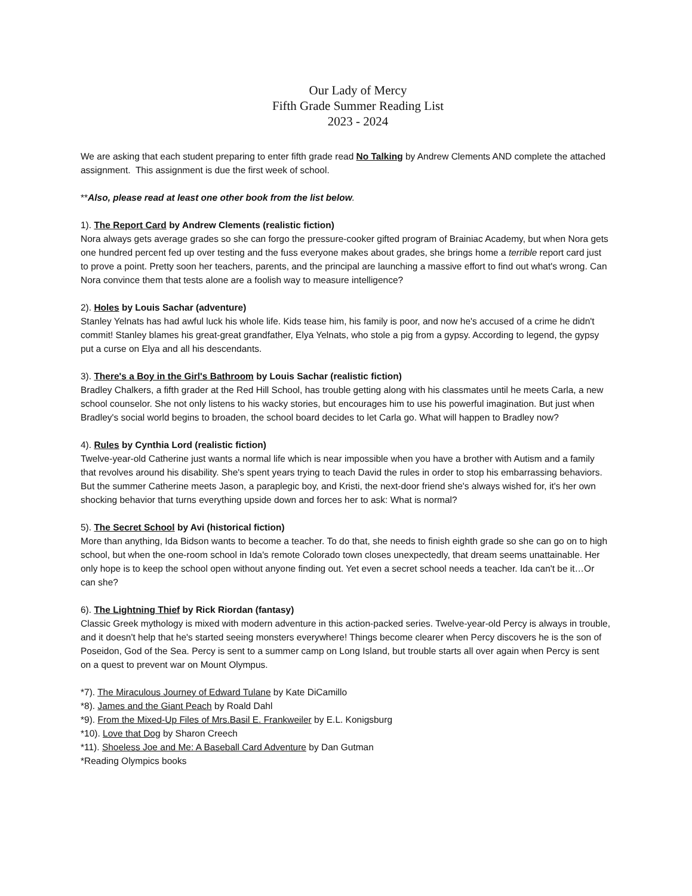Our Lady of Mercy
Fifth Grade Summer Reading List
2023 - 2024
We are asking that each student preparing to enter fifth grade read No Talking by Andrew Clements AND complete the attached assignment. This assignment is due the first week of school.
**Also, please read at least one other book from the list below.
1). The Report Card by Andrew Clements (realistic fiction)
Nora always gets average grades so she can forgo the pressure-cooker gifted program of Brainiac Academy, but when Nora gets one hundred percent fed up over testing and the fuss everyone makes about grades, she brings home a terrible report card just to prove a point. Pretty soon her teachers, parents, and the principal are launching a massive effort to find out what's wrong. Can Nora convince them that tests alone are a foolish way to measure intelligence?
2). Holes by Louis Sachar (adventure)
Stanley Yelnats has had awful luck his whole life. Kids tease him, his family is poor, and now he's accused of a crime he didn't commit! Stanley blames his great-great grandfather, Elya Yelnats, who stole a pig from a gypsy. According to legend, the gypsy put a curse on Elya and all his descendants.
3). There's a Boy in the Girl's Bathroom by Louis Sachar (realistic fiction)
Bradley Chalkers, a fifth grader at the Red Hill School, has trouble getting along with his classmates until he meets Carla, a new school counselor. She not only listens to his wacky stories, but encourages him to use his powerful imagination. But just when Bradley's social world begins to broaden, the school board decides to let Carla go. What will happen to Bradley now?
4). Rules by Cynthia Lord (realistic fiction)
Twelve-year-old Catherine just wants a normal life which is near impossible when you have a brother with Autism and a family that revolves around his disability. She's spent years trying to teach David the rules in order to stop his embarrassing behaviors. But the summer Catherine meets Jason, a paraplegic boy, and Kristi, the next-door friend she's always wished for, it's her own shocking behavior that turns everything upside down and forces her to ask: What is normal?
5). The Secret School by Avi (historical fiction)
More than anything, Ida Bidson wants to become a teacher. To do that, she needs to finish eighth grade so she can go on to high school, but when the one-room school in Ida's remote Colorado town closes unexpectedly, that dream seems unattainable. Her only hope is to keep the school open without anyone finding out. Yet even a secret school needs a teacher. Ida can't be it…Or can she?
6). The Lightning Thief by Rick Riordan (fantasy)
Classic Greek mythology is mixed with modern adventure in this action-packed series. Twelve-year-old Percy is always in trouble, and it doesn't help that he's started seeing monsters everywhere! Things become clearer when Percy discovers he is the son of Poseidon, God of the Sea. Percy is sent to a summer camp on Long Island, but trouble starts all over again when Percy is sent on a quest to prevent war on Mount Olympus.
*7). The Miraculous Journey of Edward Tulane by Kate DiCamillo
*8). James and the Giant Peach by Roald Dahl
*9). From the Mixed-Up Files of Mrs.Basil E. Frankweiler by E.L. Konigsburg
*10). Love that Dog by Sharon Creech
*11). Shoeless Joe and Me: A Baseball Card Adventure by Dan Gutman
*Reading Olympics books